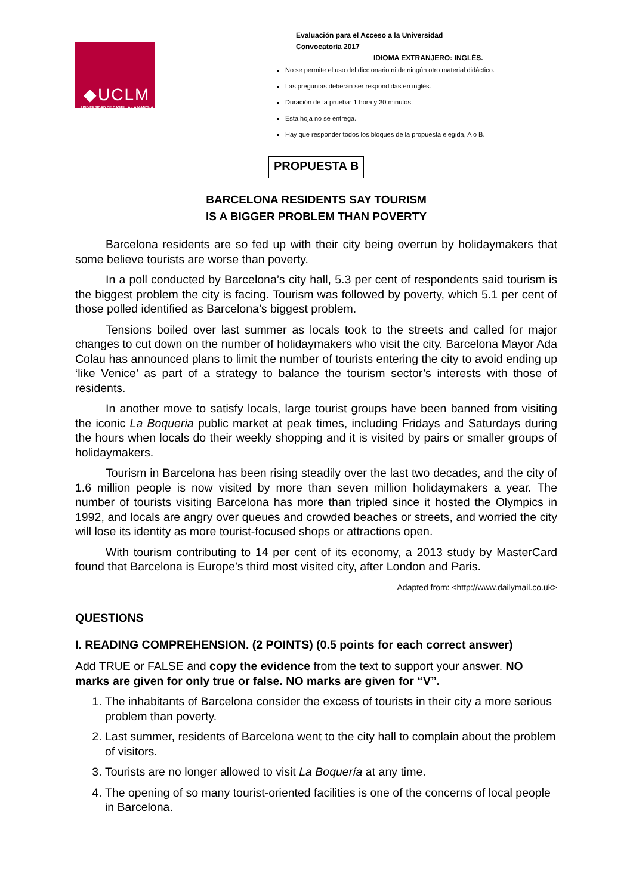◆UCLM
UNIVERSIDAD DE CASTILLA-LA MANCHA
Evaluación para el Acceso a la Universidad
Convocatoria 2017
IDIOMA EXTRANJERO: INGLÉS.
No se permite el uso del diccionario ni de ningún otro material didáctico.
Las preguntas deberán ser respondidas en inglés.
Duración de la prueba: 1 hora y 30 minutos.
Esta hoja no se entrega.
Hay que responder todos los bloques de la propuesta elegida, A o B.
PROPUESTA B
BARCELONA RESIDENTS SAY TOURISM
IS A BIGGER PROBLEM THAN POVERTY
Barcelona residents are so fed up with their city being overrun by holidaymakers that some believe tourists are worse than poverty.
In a poll conducted by Barcelona’s city hall, 5.3 per cent of respondents said tourism is the biggest problem the city is facing. Tourism was followed by poverty, which 5.1 per cent of those polled identified as Barcelona’s biggest problem.
Tensions boiled over last summer as locals took to the streets and called for major changes to cut down on the number of holidaymakers who visit the city. Barcelona Mayor Ada Colau has announced plans to limit the number of tourists entering the city to avoid ending up ‘like Venice’ as part of a strategy to balance the tourism sector’s interests with those of residents.
In another move to satisfy locals, large tourist groups have been banned from visiting the iconic La Boqueria public market at peak times, including Fridays and Saturdays during the hours when locals do their weekly shopping and it is visited by pairs or smaller groups of holidaymakers.
Tourism in Barcelona has been rising steadily over the last two decades, and the city of 1.6 million people is now visited by more than seven million holidaymakers a year. The number of tourists visiting Barcelona has more than tripled since it hosted the Olympics in 1992, and locals are angry over queues and crowded beaches or streets, and worried the city will lose its identity as more tourist-focused shops or attractions open.
With tourism contributing to 14 per cent of its economy, a 2013 study by MasterCard found that Barcelona is Europe’s third most visited city, after London and Paris.
Adapted from: <http://www.dailymail.co.uk>
QUESTIONS
I. READING COMPREHENSION. (2 POINTS) (0.5 points for each correct answer)
Add TRUE or FALSE and copy the evidence from the text to support your answer. NO marks are given for only true or false. NO marks are given for “V”.
1. The inhabitants of Barcelona consider the excess of tourists in their city a more serious problem than poverty.
2. Last summer, residents of Barcelona went to the city hall to complain about the problem of visitors.
3. Tourists are no longer allowed to visit La Boquería at any time.
4. The opening of so many tourist-oriented facilities is one of the concerns of local people in Barcelona.